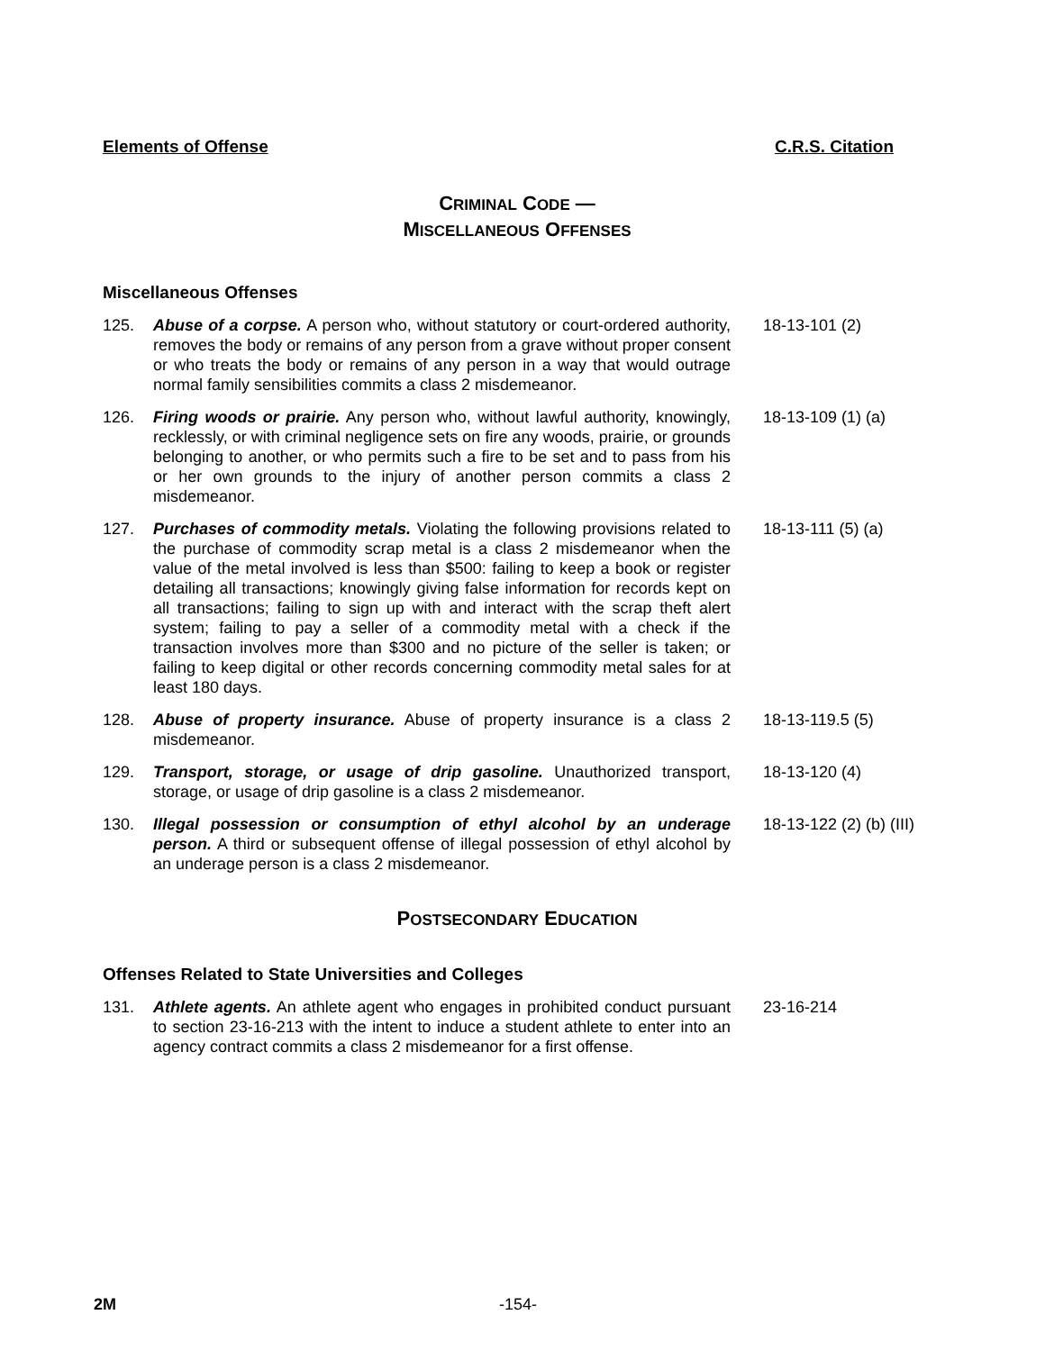Elements of Offense C.R.S. Citation
CRIMINAL CODE —
MISCELLANEOUS OFFENSES
Miscellaneous Offenses
125. Abuse of a corpse. A person who, without statutory or court-ordered authority, removes the body or remains of any person from a grave without proper consent or who treats the body or remains of any person in a way that would outrage normal family sensibilities commits a class 2 misdemeanor. 18-13-101 (2)
126. Firing woods or prairie. Any person who, without lawful authority, knowingly, recklessly, or with criminal negligence sets on fire any woods, prairie, or grounds belonging to another, or who permits such a fire to be set and to pass from his or her own grounds to the injury of another person commits a class 2 misdemeanor. 18-13-109 (1) (a)
127. Purchases of commodity metals. Violating the following provisions related to the purchase of commodity scrap metal is a class 2 misdemeanor when the value of the metal involved is less than $500: failing to keep a book or register detailing all transactions; knowingly giving false information for records kept on all transactions; failing to sign up with and interact with the scrap theft alert system; failing to pay a seller of a commodity metal with a check if the transaction involves more than $300 and no picture of the seller is taken; or failing to keep digital or other records concerning commodity metal sales for at least 180 days. 18-13-111 (5) (a)
128. Abuse of property insurance. Abuse of property insurance is a class 2 misdemeanor. 18-13-119.5 (5)
129. Transport, storage, or usage of drip gasoline. Unauthorized transport, storage, or usage of drip gasoline is a class 2 misdemeanor. 18-13-120 (4)
130. Illegal possession or consumption of ethyl alcohol by an underage person. A third or subsequent offense of illegal possession of ethyl alcohol by an underage person is a class 2 misdemeanor. 18-13-122 (2) (b) (III)
POSTSECONDARY EDUCATION
Offenses Related to State Universities and Colleges
131. Athlete agents. An athlete agent who engages in prohibited conduct pursuant to section 23-16-213 with the intent to induce a student athlete to enter into an agency contract commits a class 2 misdemeanor for a first offense. 23-16-214
2M -154-